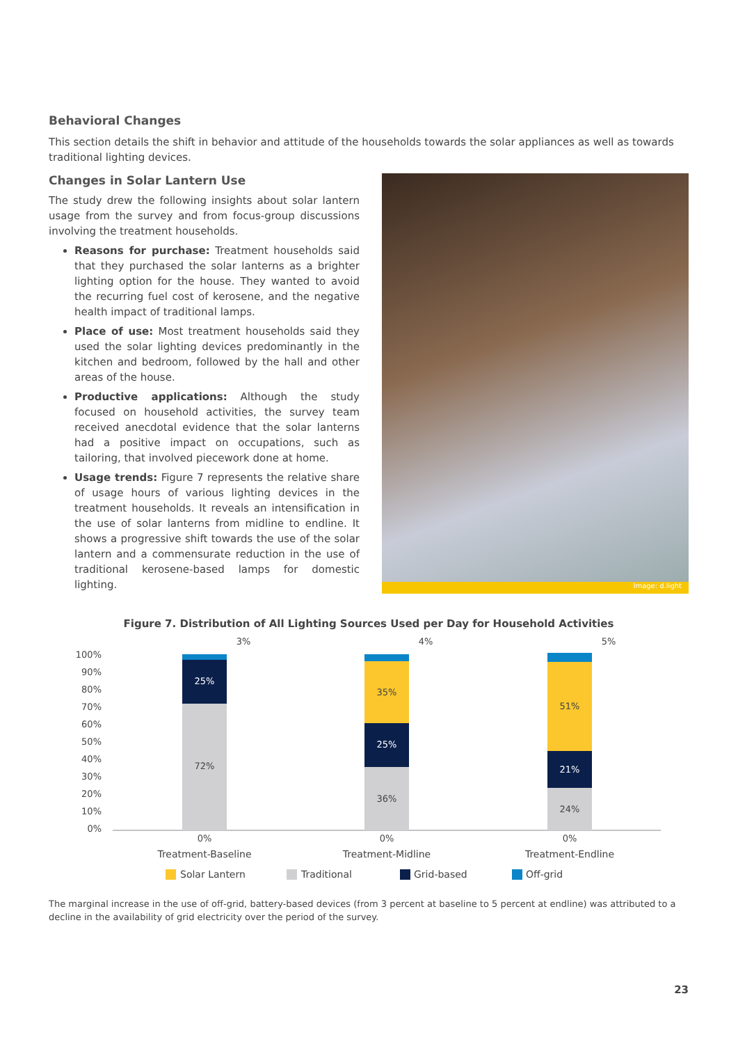Behavioral Changes
This section details the shift in behavior and attitude of the households towards the solar appliances as well as towards traditional lighting devices.
Changes in Solar Lantern Use
The study drew the following insights about solar lantern usage from the survey and from focus-group discussions involving the treatment households.
Reasons for purchase: Treatment households said that they purchased the solar lanterns as a brighter lighting option for the house. They wanted to avoid the recurring fuel cost of kerosene, and the negative health impact of traditional lamps.
Place of use: Most treatment households said they used the solar lighting devices predominantly in the kitchen and bedroom, followed by the hall and other areas of the house.
Productive applications: Although the study focused on household activities, the survey team received anecdotal evidence that the solar lanterns had a positive impact on occupations, such as tailoring, that involved piecework done at home.
Usage trends: Figure 7 represents the relative share of usage hours of various lighting devices in the treatment households. It reveals an intensification in the use of solar lanterns from midline to endline. It shows a progressive shift towards the use of the solar lantern and a commensurate reduction in the use of traditional kerosene-based lamps for domestic lighting.
Image: d.light
Figure 7. Distribution of All Lighting Sources Used per Day for Household Activities
100%
90%
80%
70%
60%
50%
40%
30%
20%
10%
0%
72%
25%
3%
36%
25%
35%
4%
24%
21%
51%
5%
0%
0%
0%
Treatment-Baseline
Treatment-Midline
Treatment-Endline
Solar Lantern
Traditional
Grid-based
Off-grid
The marginal increase in the use of off-grid, battery-based devices (from 3 percent at baseline to 5 percent at endline) was attributed to a decline in the availability of grid electricity over the period of the survey.
23